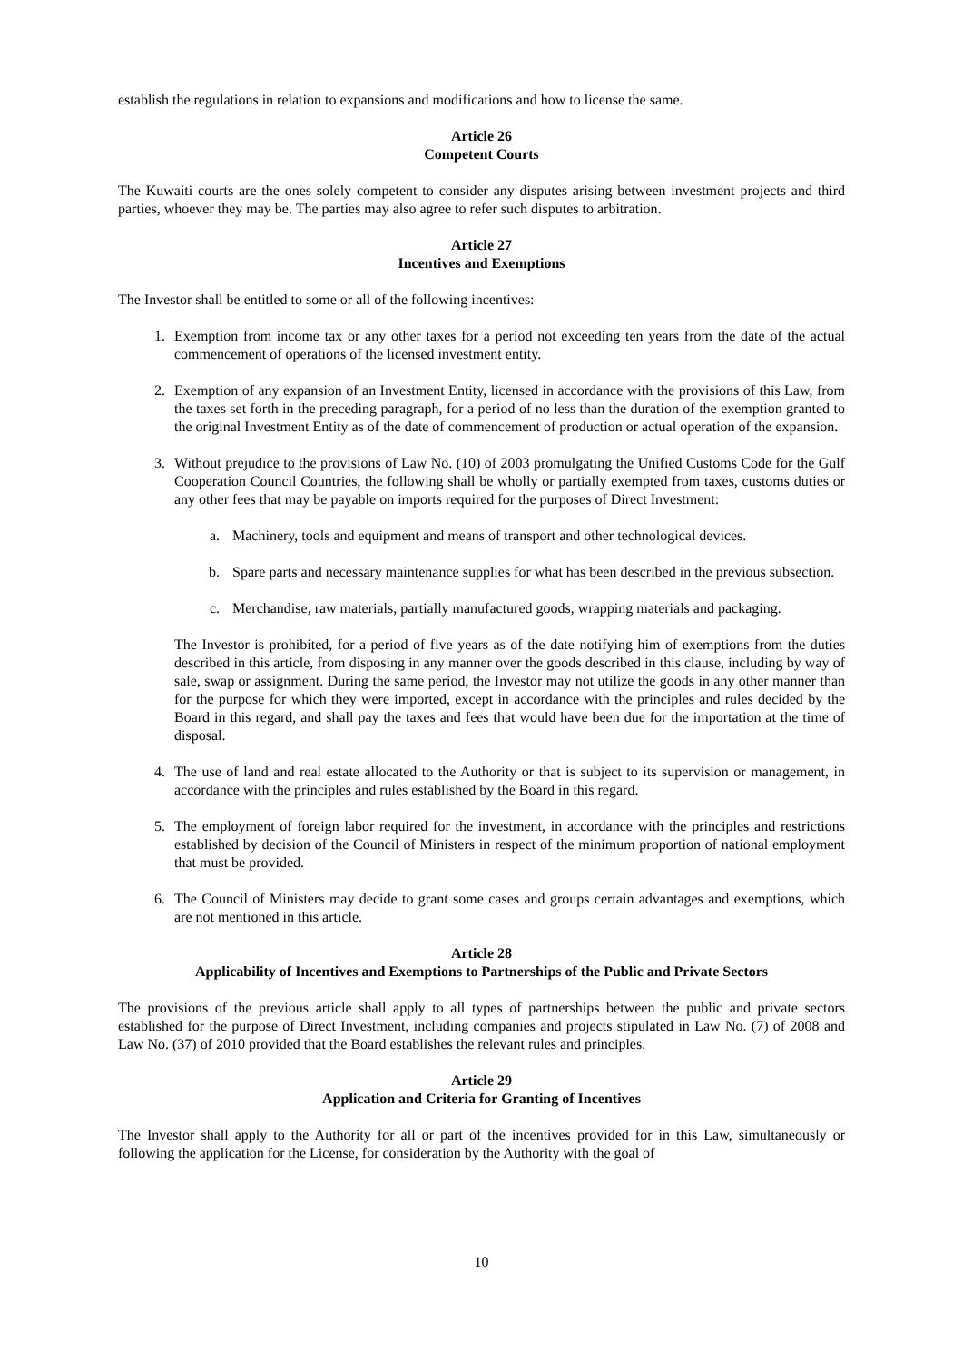establish the regulations in relation to expansions and modifications and how to license the same.
Article 26
Competent Courts
The Kuwaiti courts are the ones solely competent to consider any disputes arising between investment projects and third parties, whoever they may be. The parties may also agree to refer such disputes to arbitration.
Article 27
Incentives and Exemptions
The Investor shall be entitled to some or all of the following incentives:
1. Exemption from income tax or any other taxes for a period not exceeding ten years from the date of the actual commencement of operations of the licensed investment entity.
2. Exemption of any expansion of an Investment Entity, licensed in accordance with the provisions of this Law, from the taxes set forth in the preceding paragraph, for a period of no less than the duration of the exemption granted to the original Investment Entity as of the date of commencement of production or actual operation of the expansion.
3. Without prejudice to the provisions of Law No. (10) of 2003 promulgating the Unified Customs Code for the Gulf Cooperation Council Countries, the following shall be wholly or partially exempted from taxes, customs duties or any other fees that may be payable on imports required for the purposes of Direct Investment:
a. Machinery, tools and equipment and means of transport and other technological devices.
b. Spare parts and necessary maintenance supplies for what has been described in the previous subsection.
c. Merchandise, raw materials, partially manufactured goods, wrapping materials and packaging.
The Investor is prohibited, for a period of five years as of the date notifying him of exemptions from the duties described in this article, from disposing in any manner over the goods described in this clause, including by way of sale, swap or assignment. During the same period, the Investor may not utilize the goods in any other manner than for the purpose for which they were imported, except in accordance with the principles and rules decided by the Board in this regard, and shall pay the taxes and fees that would have been due for the importation at the time of disposal.
4. The use of land and real estate allocated to the Authority or that is subject to its supervision or management, in accordance with the principles and rules established by the Board in this regard.
5. The employment of foreign labor required for the investment, in accordance with the principles and restrictions established by decision of the Council of Ministers in respect of the minimum proportion of national employment that must be provided.
6. The Council of Ministers may decide to grant some cases and groups certain advantages and exemptions, which are not mentioned in this article.
Article 28
Applicability of Incentives and Exemptions to Partnerships of the Public and Private Sectors
The provisions of the previous article shall apply to all types of partnerships between the public and private sectors established for the purpose of Direct Investment, including companies and projects stipulated in Law No. (7) of 2008 and Law No. (37) of 2010 provided that the Board establishes the relevant rules and principles.
Article 29
Application and Criteria for Granting of Incentives
The Investor shall apply to the Authority for all or part of the incentives provided for in this Law, simultaneously or following the application for the License, for consideration by the Authority with the goal of
10